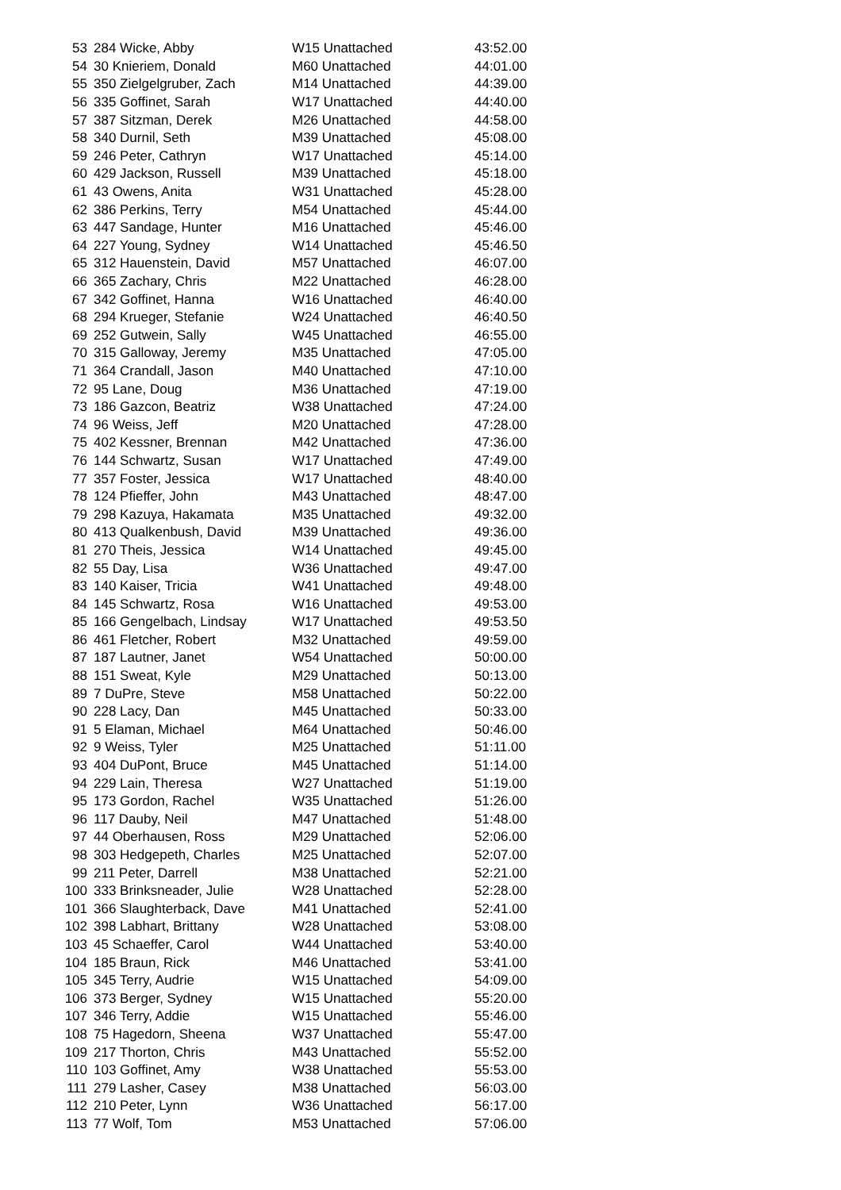| 53 | 284 Wicke, Abby | W15 Unattached | 43:52.00 |
| 54 | 30 Knieriem, Donald | M60 Unattached | 44:01.00 |
| 55 | 350 Zielgelgruber, Zach | M14 Unattached | 44:39.00 |
| 56 | 335 Goffinet, Sarah | W17 Unattached | 44:40.00 |
| 57 | 387 Sitzman, Derek | M26 Unattached | 44:58.00 |
| 58 | 340 Durnil, Seth | M39 Unattached | 45:08.00 |
| 59 | 246 Peter, Cathryn | W17 Unattached | 45:14.00 |
| 60 | 429 Jackson, Russell | M39 Unattached | 45:18.00 |
| 61 | 43 Owens, Anita | W31 Unattached | 45:28.00 |
| 62 | 386 Perkins, Terry | M54 Unattached | 45:44.00 |
| 63 | 447 Sandage, Hunter | M16 Unattached | 45:46.00 |
| 64 | 227 Young, Sydney | W14 Unattached | 45:46.50 |
| 65 | 312 Hauenstein, David | M57 Unattached | 46:07.00 |
| 66 | 365 Zachary, Chris | M22 Unattached | 46:28.00 |
| 67 | 342 Goffinet, Hanna | W16 Unattached | 46:40.00 |
| 68 | 294 Krueger, Stefanie | W24 Unattached | 46:40.50 |
| 69 | 252 Gutwein, Sally | W45 Unattached | 46:55.00 |
| 70 | 315 Galloway, Jeremy | M35 Unattached | 47:05.00 |
| 71 | 364 Crandall, Jason | M40 Unattached | 47:10.00 |
| 72 | 95 Lane, Doug | M36 Unattached | 47:19.00 |
| 73 | 186 Gazcon, Beatriz | W38 Unattached | 47:24.00 |
| 74 | 96 Weiss, Jeff | M20 Unattached | 47:28.00 |
| 75 | 402 Kessner, Brennan | M42 Unattached | 47:36.00 |
| 76 | 144 Schwartz, Susan | W17 Unattached | 47:49.00 |
| 77 | 357 Foster, Jessica | W17 Unattached | 48:40.00 |
| 78 | 124 Pfieffer, John | M43 Unattached | 48:47.00 |
| 79 | 298 Kazuya, Hakamata | M35 Unattached | 49:32.00 |
| 80 | 413 Qualkenbush, David | M39 Unattached | 49:36.00 |
| 81 | 270 Theis, Jessica | W14 Unattached | 49:45.00 |
| 82 | 55 Day, Lisa | W36 Unattached | 49:47.00 |
| 83 | 140 Kaiser, Tricia | W41 Unattached | 49:48.00 |
| 84 | 145 Schwartz, Rosa | W16 Unattached | 49:53.00 |
| 85 | 166 Gengelbach, Lindsay | W17 Unattached | 49:53.50 |
| 86 | 461 Fletcher, Robert | M32 Unattached | 49:59.00 |
| 87 | 187 Lautner, Janet | W54 Unattached | 50:00.00 |
| 88 | 151 Sweat, Kyle | M29 Unattached | 50:13.00 |
| 89 | 7 DuPre, Steve | M58 Unattached | 50:22.00 |
| 90 | 228 Lacy, Dan | M45 Unattached | 50:33.00 |
| 91 | 5 Elaman, Michael | M64 Unattached | 50:46.00 |
| 92 | 9 Weiss, Tyler | M25 Unattached | 51:11.00 |
| 93 | 404 DuPont, Bruce | M45 Unattached | 51:14.00 |
| 94 | 229 Lain, Theresa | W27 Unattached | 51:19.00 |
| 95 | 173 Gordon, Rachel | W35 Unattached | 51:26.00 |
| 96 | 117 Dauby, Neil | M47 Unattached | 51:48.00 |
| 97 | 44 Oberhausen, Ross | M29 Unattached | 52:06.00 |
| 98 | 303 Hedgepeth, Charles | M25 Unattached | 52:07.00 |
| 99 | 211 Peter, Darrell | M38 Unattached | 52:21.00 |
| 100 | 333 Brinksneader, Julie | W28 Unattached | 52:28.00 |
| 101 | 366 Slaughterback, Dave | M41 Unattached | 52:41.00 |
| 102 | 398 Labhart, Brittany | W28 Unattached | 53:08.00 |
| 103 | 45 Schaeffer, Carol | W44 Unattached | 53:40.00 |
| 104 | 185 Braun, Rick | M46 Unattached | 53:41.00 |
| 105 | 345 Terry, Audrie | W15 Unattached | 54:09.00 |
| 106 | 373 Berger, Sydney | W15 Unattached | 55:20.00 |
| 107 | 346 Terry, Addie | W15 Unattached | 55:46.00 |
| 108 | 75 Hagedorn, Sheena | W37 Unattached | 55:47.00 |
| 109 | 217 Thorton, Chris | M43 Unattached | 55:52.00 |
| 110 | 103 Goffinet, Amy | W38 Unattached | 55:53.00 |
| 111 | 279 Lasher, Casey | M38 Unattached | 56:03.00 |
| 112 | 210 Peter, Lynn | W36 Unattached | 56:17.00 |
| 113 | 77 Wolf, Tom | M53 Unattached | 57:06.00 |